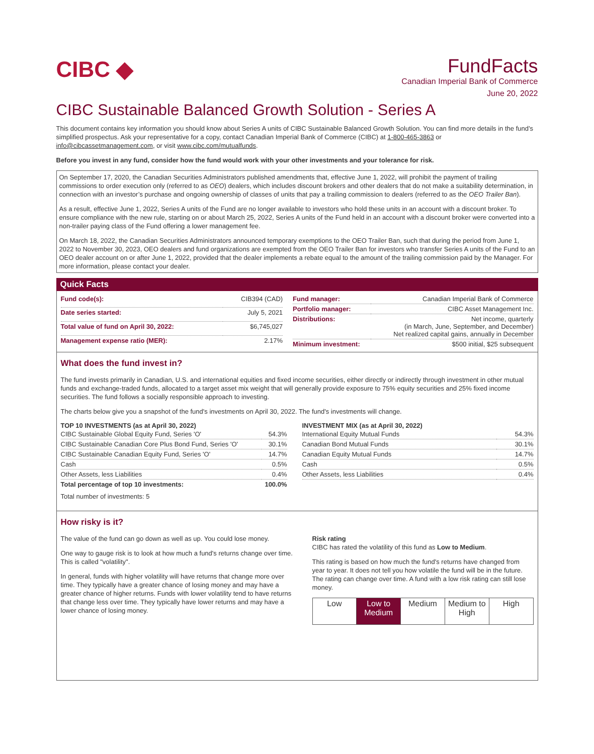CIBC ◆
FundFacts
Canadian Imperial Bank of Commerce
June 20, 2022
CIBC Sustainable Balanced Growth Solution - Series A
This document contains key information you should know about Series A units of CIBC Sustainable Balanced Growth Solution. You can find more details in the fund’s simplified prospectus. Ask your representative for a copy, contact Canadian Imperial Bank of Commerce (CIBC) at 1-800-465-3863 or info@cibcassetmanagement.com, or visit www.cibc.com/mutualfunds.
Before you invest in any fund, consider how the fund would work with your other investments and your tolerance for risk.
On September 17, 2020, the Canadian Securities Administrators published amendments that, effective June 1, 2022, will prohibit the payment of trailing commissions to order execution only (referred to as OEO) dealers, which includes discount brokers and other dealers that do not make a suitability determination, in connection with an investor’s purchase and ongoing ownership of classes of units that pay a trailing commission to dealers (referred to as the OEO Trailer Ban).
As a result, effective June 1, 2022, Series A units of the Fund are no longer available to investors who hold these units in an account with a discount broker. To ensure compliance with the new rule, starting on or about March 25, 2022, Series A units of the Fund held in an account with a discount broker were converted into a non-trailer paying class of the Fund offering a lower management fee.
On March 18, 2022, the Canadian Securities Administrators announced temporary exemptions to the OEO Trailer Ban, such that during the period from June 1, 2022 to November 30, 2023, OEO dealers and fund organizations are exempted from the OEO Trailer Ban for investors who transfer Series A units of the Fund to an OEO dealer account on or after June 1, 2022, provided that the dealer implements a rebate equal to the amount of the trailing commission paid by the Manager. For more information, please contact your dealer.
Quick Facts
| Fund code(s): | CIB394 (CAD) |
| Date series started: | July 5, 2021 |
| Total value of fund on April 30, 2022: | $6,745,027 |
| Management expense ratio (MER): | 2.17% |
| Fund manager: | Canadian Imperial Bank of Commerce |
| Portfolio manager: | CIBC Asset Management Inc. |
| Distributions: | Net income, quarterly (in March, June, September, and December) Net realized capital gains, annually in December |
| Minimum investment: | $500 initial, $25 subsequent |
What does the fund invest in?
The fund invests primarily in Canadian, U.S. and international equities and fixed income securities, either directly or indirectly through investment in other mutual funds and exchange-traded funds, allocated to a target asset mix weight that will generally provide exposure to 75% equity securities and 25% fixed income securities. The fund follows a socially responsible approach to investing.
The charts below give you a snapshot of the fund's investments on April 30, 2022. The fund's investments will change.
TOP 10 INVESTMENTS (as at April 30, 2022)
| CIBC Sustainable Global Equity Fund, Series 'O' | 54.3% |
| CIBC Sustainable Canadian Core Plus Bond Fund, Series 'O' | 30.1% |
| CIBC Sustainable Canadian Equity Fund, Series 'O' | 14.7% |
| Cash | 0.5% |
| Other Assets, less Liabilities | 0.4% |
| Total percentage of top 10 investments: | 100.0% |
Total number of investments: 5
INVESTMENT MIX (as at April 30, 2022)
| International Equity Mutual Funds | 54.3% |
| Canadian Bond Mutual Funds | 30.1% |
| Canadian Equity Mutual Funds | 14.7% |
| Cash | 0.5% |
| Other Assets, less Liabilities | 0.4% |
How risky is it?
The value of the fund can go down as well as up. You could lose money.
One way to gauge risk is to look at how much a fund's returns change over time. This is called "volatility".
In general, funds with higher volatility will have returns that change more over time. They typically have a greater chance of losing money and may have a greater chance of higher returns. Funds with lower volatility tend to have returns that change less over time. They typically have lower returns and may have a lower chance of losing money.
Risk rating
CIBC has rated the volatility of this fund as Low to Medium.
This rating is based on how much the fund's returns have changed from year to year. It does not tell you how volatile the fund will be in the future. The rating can change over time. A fund with a low risk rating can still lose money.
| Low | Low to Medium | Medium | Medium to High | High |